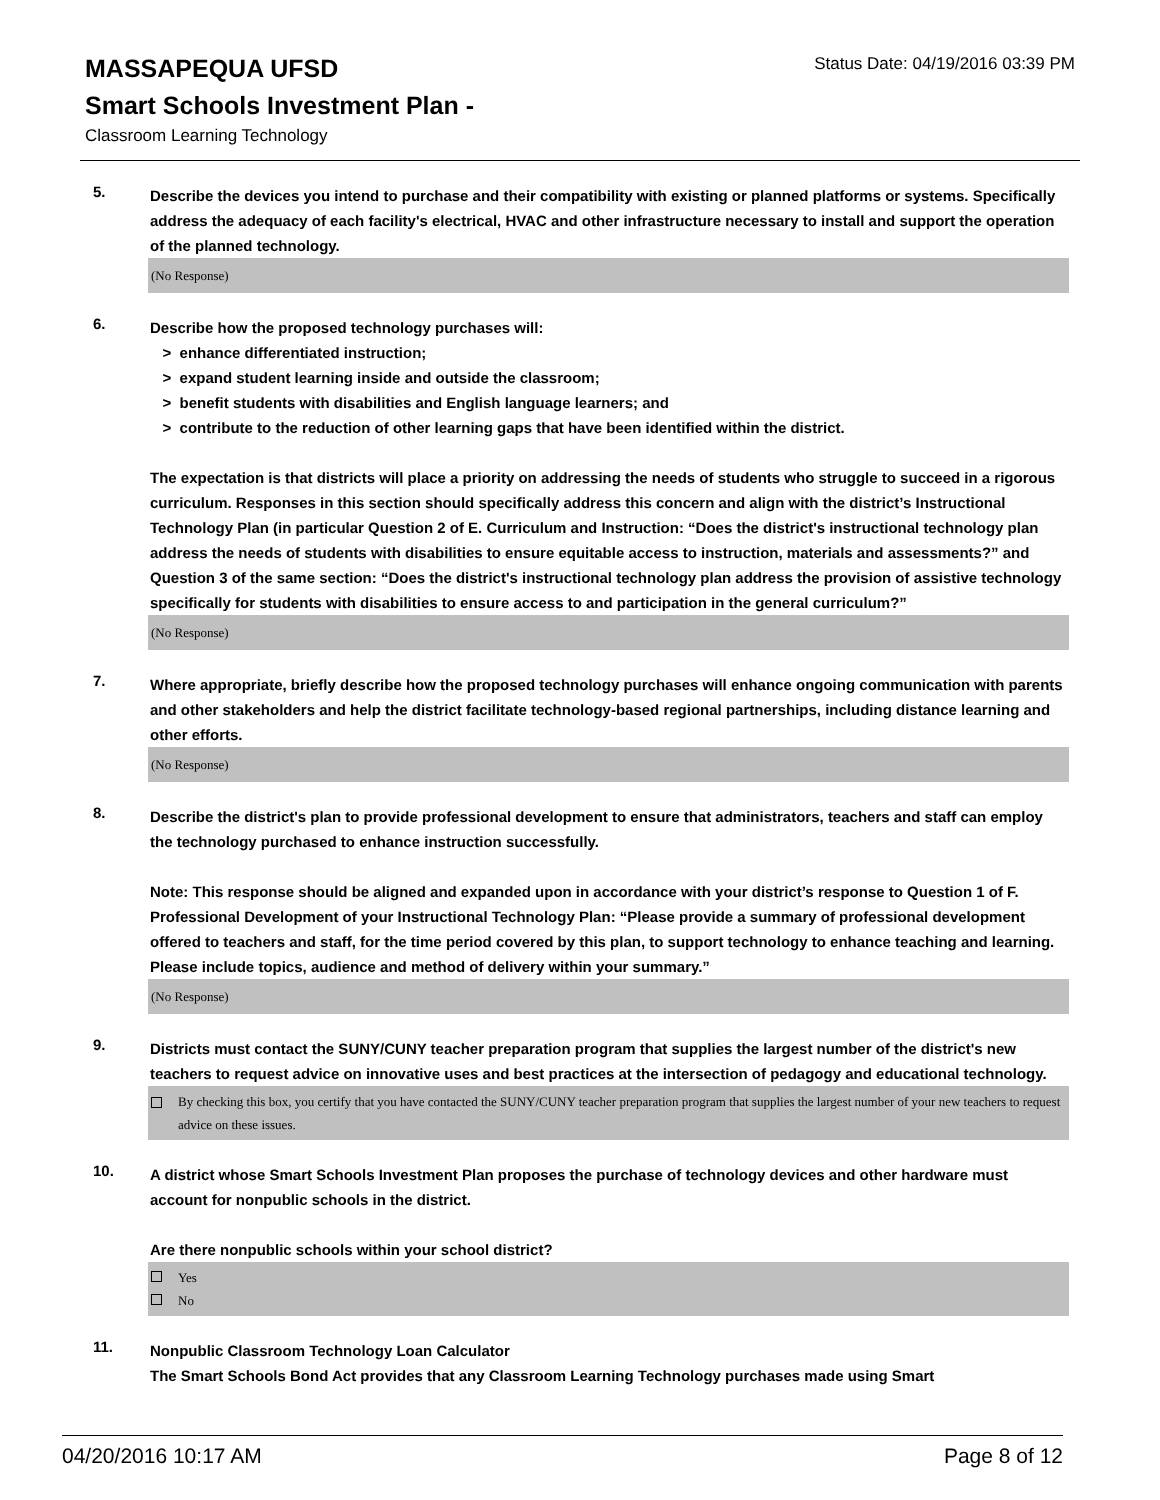Status Date: 04/19/2016 03:39 PM
MASSAPEQUA UFSD
Smart Schools Investment Plan -
Classroom Learning Technology
5.
Describe the devices you intend to purchase and their compatibility with existing or planned platforms or systems. Specifically address the adequacy of each facility's electrical, HVAC and other infrastructure necessary to install and support the operation of the planned technology.
(No Response)
6.
Describe how the proposed technology purchases will:
> enhance differentiated instruction;
> expand student learning inside and outside the classroom;
> benefit students with disabilities and English language learners; and
> contribute to the reduction of other learning gaps that have been identified within the district.
The expectation is that districts will place a priority on addressing the needs of students who struggle to succeed in a rigorous curriculum. Responses in this section should specifically address this concern and align with the district’s Instructional Technology Plan (in particular Question 2 of E. Curriculum and Instruction: “Does the district's instructional technology plan address the needs of students with disabilities to ensure equitable access to instruction, materials and assessments?” and Question 3 of the same section: “Does the district's instructional technology plan address the provision of assistive technology specifically for students with disabilities to ensure access to and participation in the general curriculum?”
(No Response)
7.
Where appropriate, briefly describe how the proposed technology purchases will enhance ongoing communication with parents and other stakeholders and help the district facilitate technology-based regional partnerships, including distance learning and other efforts.
(No Response)
8.
Describe the district's plan to provide professional development to ensure that administrators, teachers and staff can employ the technology purchased to enhance instruction successfully.
Note: This response should be aligned and expanded upon in accordance with your district’s response to Question 1 of F. Professional Development of your Instructional Technology Plan: “Please provide a summary of professional development offered to teachers and staff, for the time period covered by this plan, to support technology to enhance teaching and learning. Please include topics, audience and method of delivery within your summary.”
(No Response)
9.
Districts must contact the SUNY/CUNY teacher preparation program that supplies the largest number of the district's new teachers to request advice on innovative uses and best practices at the intersection of pedagogy and educational technology.
By checking this box, you certify that you have contacted the SUNY/CUNY teacher preparation program that supplies the largest number of your new teachers to request advice on these issues.
10.
A district whose Smart Schools Investment Plan proposes the purchase of technology devices and other hardware must account for nonpublic schools in the district.
Are there nonpublic schools within your school district?
Yes
No
11.
Nonpublic Classroom Technology Loan Calculator
The Smart Schools Bond Act provides that any Classroom Learning Technology purchases made using Smart
04/20/2016 10:17 AM Page 8 of 12